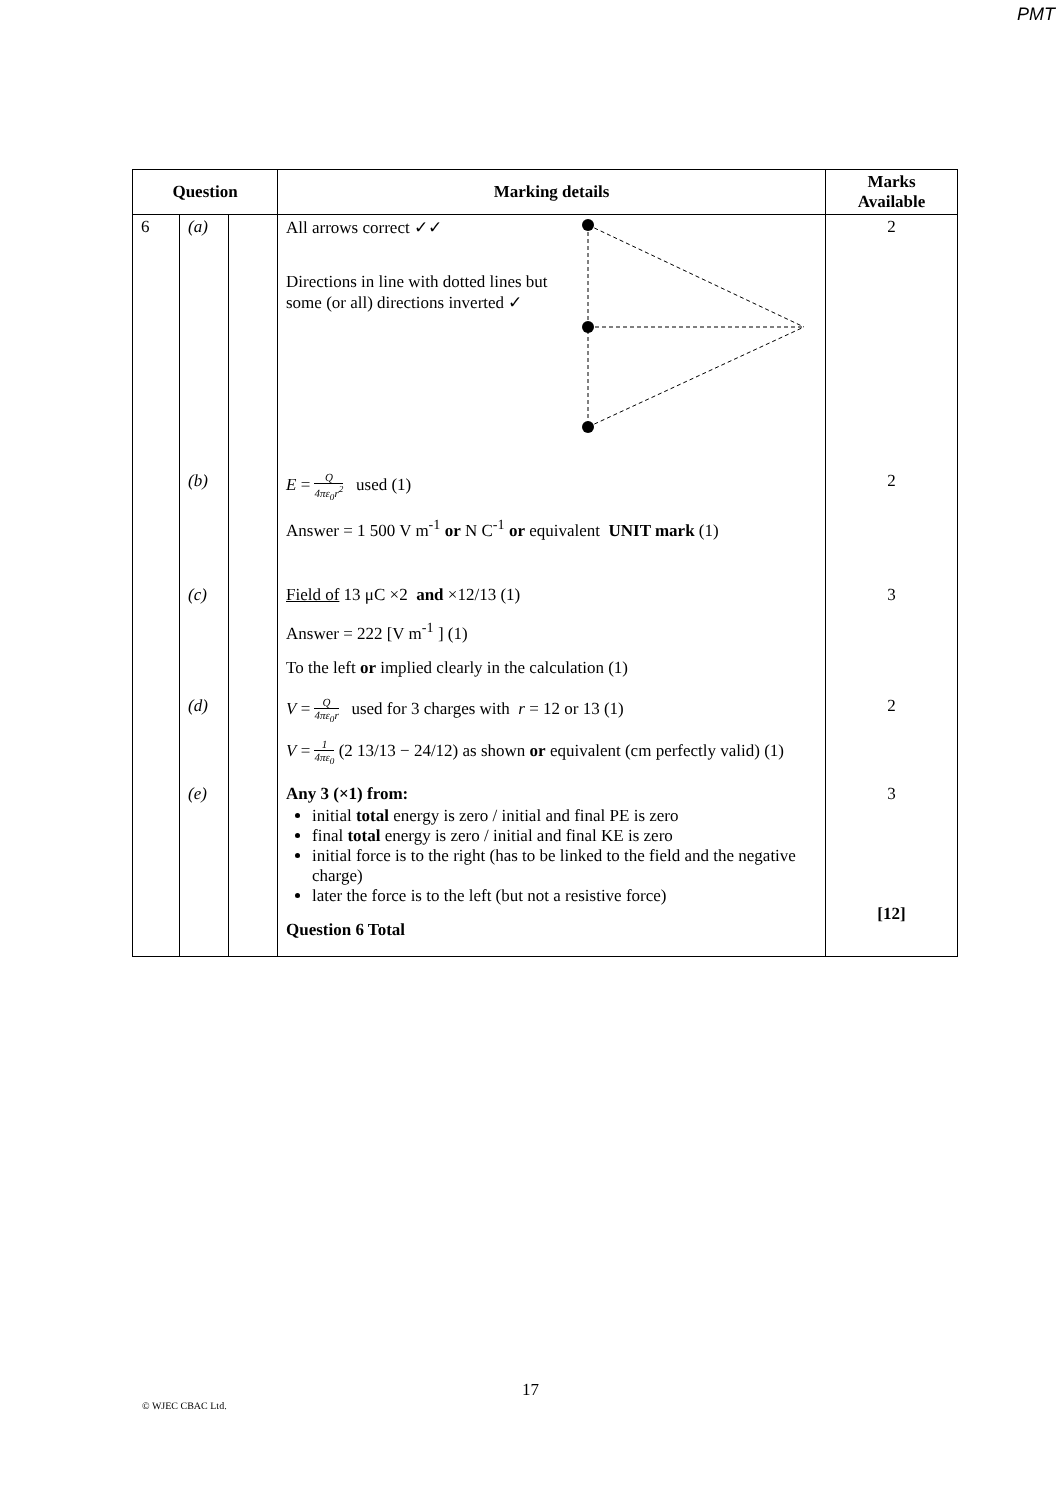PMT
| Question | | | Marking details | Marks Available |
| --- | --- | --- | --- | --- |
| 6 | (a) | | All arrows correct ✓✓ Directions in line with dotted lines but some (or all) directions inverted ✓ | 2 |
| | (b) | | E = Q 4πε<sub>0</sub>r<sup>2</sup> used (1) Answer = 1 500 V m<sup>-1</sup> or N C<sup>-1</sup> or equivalent UNIT mark (1) | 2 |
| | (c) | | Field of 13 μC ×2 and ×12/13 (1) Answer = 222 [V m<sup>-1</sup> ] (1) To the left or implied clearly in the calculation (1) | 3 |
| | (d) | | V = Q 4πε<sub>0</sub>r used for 3 charges with r = 12 or 13 (1) V = 1 4πε<sub>0</sub> (2 13/13 − 24/12) as shown or equivalent (cm perfectly valid) (1) | 2 |
| | (e) | | Any 3 (×1) from: initial total energy is zero / initial and final PE is zero final total energy is zero / initial and final KE is zero initial force is to the right (has to be linked to the field and the negative charge) later the force is to the left (but not a resistive force) Question 6 Total | 3 [12] |
17
© WJEC CBAC Ltd.